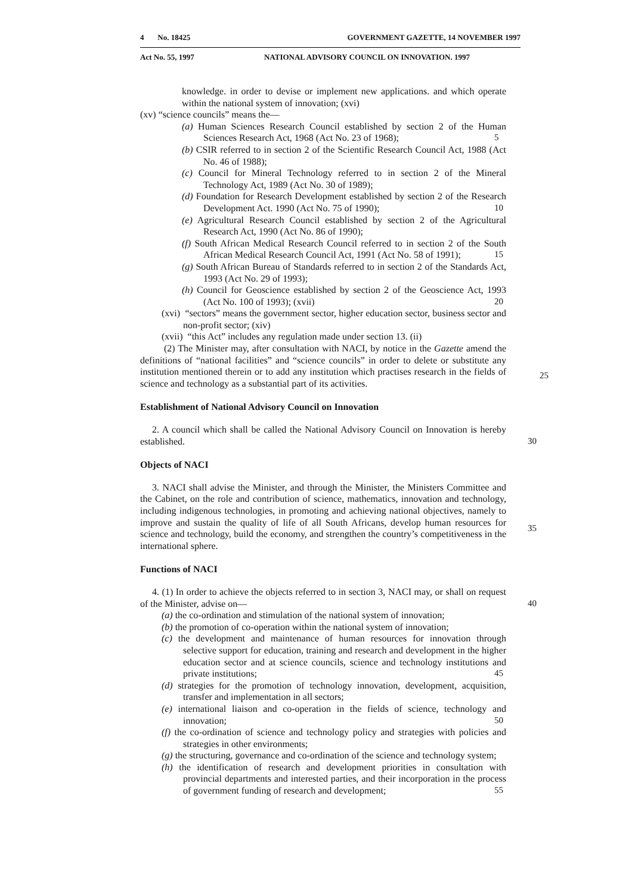4 No. 18425 GOVERNMENT GAZETTE, 14 NOVEMBER 1997
Act No. 55, 1997 NATIONAL ADVISORY COUNCIL ON INNOVATION. 1997
knowledge. in order to devise or implement new applications. and which operate within the national system of innovation; (xvi)
(xv) “science councils” means the—
(a) Human Sciences Research Council established by section 2 of the Human Sciences Research Act, 1968 (Act No. 23 of 1968); 5
(b) CSIR referred to in section 2 of the Scientific Research Council Act, 1988 (Act No. 46 of 1988);
(c) Council for Mineral Technology referred to in section 2 of the Mineral Technology Act, 1989 (Act No. 30 of 1989);
(d) Foundation for Research Development established by section 2 of the Research Development Act. 1990 (Act No. 75 of 1990); 10
(e) Agricultural Research Council established by section 2 of the Agricultural Research Act, 1990 (Act No. 86 of 1990);
(f) South African Medical Research Council referred to in section 2 of the South African Medical Research Council Act, 1991 (Act No. 58 of 1991); 15
(g) South African Bureau of Standards referred to in section 2 of the Standards Act, 1993 (Act No. 29 of 1993);
(h) Council for Geoscience established by section 2 of the Geoscience Act, 1993 (Act No. 100 of 1993); (xvii) 20
(xvi) “sectors” means the government sector, higher education sector, business sector and non-profit sector; (xiv)
(xvii) “this Act” includes any regulation made under section 13. (ii)
(2) The Minister may, after consultation with NACI, by notice in the Gazette amend the definitions of “national facilities” and “science councils” in order to delete or substitute any institution mentioned therein or to add any institution which practises research in the fields of science and technology as a substantial part of its activities.
25
Establishment of National Advisory Council on Innovation
2. A council which shall be called the National Advisory Council on Innovation is hereby established. 30
Objects of NACI
3. NACI shall advise the Minister, and through the Minister, the Ministers Committee and the Cabinet, on the role and contribution of science, mathematics, innovation and technology, including indigenous technologies, in promoting and achieving national objectives, namely to improve and sustain the quality of life of all South Africans, develop human resources for science and technology, build the economy, and strengthen the country’s competitiveness in the international sphere.
35
Functions of NACI
4. (1) In order to achieve the objects referred to in section 3, NACI may, or shall on request of the Minister, advise on— 40
(a) the co-ordination and stimulation of the national system of innovation;
(b) the promotion of co-operation within the national system of innovation;
(c) the development and maintenance of human resources for innovation through selective support for education, training and research and development in the higher education sector and at science councils, science and technology institutions and private institutions; 45
(d) strategies for the promotion of technology innovation, development, acquisition, transfer and implementation in all sectors;
(e) international liaison and co-operation in the fields of science, technology and innovation; 50
(f) the co-ordination of science and technology policy and strategies with policies and strategies in other environments;
(g) the structuring, governance and co-ordination of the science and technology system;
(h) the identification of research and development priorities in consultation with provincial departments and interested parties, and their incorporation in the process of government funding of research and development; 55